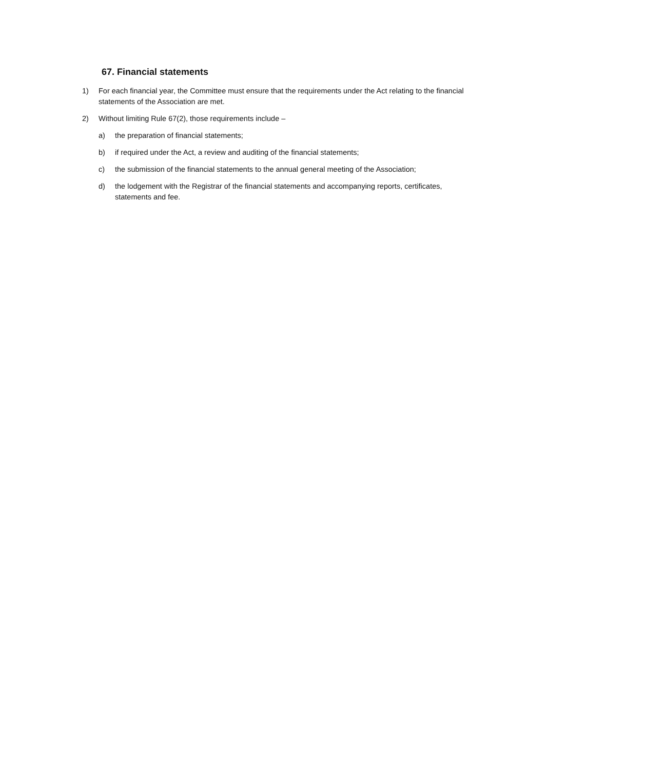67. Financial statements
1) For each financial year, the Committee must ensure that the requirements under the Act relating to the financial statements of the Association are met.
2) Without limiting Rule 67(2), those requirements include –
a) the preparation of financial statements;
b) if required under the Act, a review and auditing of the financial statements;
c) the submission of the financial statements to the annual general meeting of the Association;
d) the lodgement with the Registrar of the financial statements and accompanying reports, certificates, statements and fee.